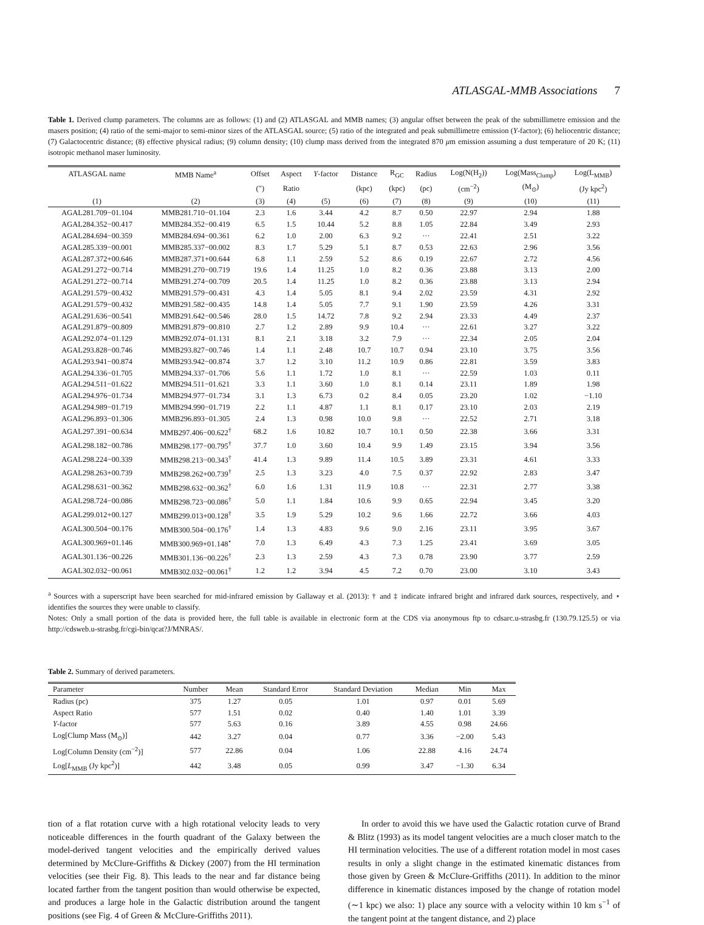ATLASGAL-MMB Associations 7
Table 1. Derived clump parameters. The columns are as follows: (1) and (2) ATLASGAL and MMB names; (3) angular offset between the peak of the submillimetre emission and the masers position; (4) ratio of the semi-major to semi-minor sizes of the ATLASGAL source; (5) ratio of the integrated and peak submillimetre emission (Y-factor); (6) heliocentric distance; (7) Galactocentric distance; (8) effective physical radius; (9) column density; (10) clump mass derived from the integrated 870 μm emission assuming a dust temperature of 20 K; (11) isotropic methanol maser luminosity.
| ATLASGAL name | MMB Name<sup>a</sup> | Offset | Aspect | Y -factor | Distance | R<sub>GC</sub> | Radius | Log(N(H<sub>2</sub>)) | Log(Mass<sub>Clump</sub>) | Log(L<sub>MMB</sub>) |
| --- | --- | --- | --- | --- | --- | --- | --- | --- | --- | --- |
| | | (″) | Ratio | | (kpc) | (kpc) | (pc) | (cm<sup>−2</sup>) | (M<sub>⊙</sub>) | (Jy kpc<sup>2</sup>) |
| (1) | (2) | (3) | (4) | (5) | (6) | (7) | (8) | (9) | (10) | (11) |
| AGAL281.709−01.104 | MMB281.710−01.104 | 2.3 | 1.6 | 3.44 | 4.2 | 8.7 | 0.50 | 22.97 | 2.94 | 1.88 |
| AGAL284.352−00.417 | MMB284.352−00.419 | 6.5 | 1.5 | 10.44 | 5.2 | 8.8 | 1.05 | 22.84 | 3.49 | 2.93 |
| AGAL284.694−00.359 | MMB284.694−00.361 | 6.2 | 1.0 | 2.00 | 6.3 | 9.2 | ··· | 22.41 | 2.51 | 3.22 |
| AGAL285.339−00.001 | MMB285.337−00.002 | 8.3 | 1.7 | 5.29 | 5.1 | 8.7 | 0.53 | 22.63 | 2.96 | 3.56 |
| AGAL287.372+00.646 | MMB287.371+00.644 | 6.8 | 1.1 | 2.59 | 5.2 | 8.6 | 0.19 | 22.67 | 2.72 | 4.56 |
| AGAL291.272−00.714 | MMB291.270−00.719 | 19.6 | 1.4 | 11.25 | 1.0 | 8.2 | 0.36 | 23.88 | 3.13 | 2.00 |
| AGAL291.272−00.714 | MMB291.274−00.709 | 20.5 | 1.4 | 11.25 | 1.0 | 8.2 | 0.36 | 23.88 | 3.13 | 2.94 |
| AGAL291.579−00.432 | MMB291.579−00.431 | 4.3 | 1.4 | 5.05 | 8.1 | 9.4 | 2.02 | 23.59 | 4.31 | 2.92 |
| AGAL291.579−00.432 | MMB291.582−00.435 | 14.8 | 1.4 | 5.05 | 7.7 | 9.1 | 1.90 | 23.59 | 4.26 | 3.31 |
| AGAL291.636−00.541 | MMB291.642−00.546 | 28.0 | 1.5 | 14.72 | 7.8 | 9.2 | 2.94 | 23.33 | 4.49 | 2.37 |
| AGAL291.879−00.809 | MMB291.879−00.810 | 2.7 | 1.2 | 2.89 | 9.9 | 10.4 | ··· | 22.61 | 3.27 | 3.22 |
| AGAL292.074−01.129 | MMB292.074−01.131 | 8.1 | 2.1 | 3.18 | 3.2 | 7.9 | ··· | 22.34 | 2.05 | 2.04 |
| AGAL293.828−00.746 | MMB293.827−00.746 | 1.4 | 1.1 | 2.48 | 10.7 | 10.7 | 0.94 | 23.10 | 3.75 | 3.56 |
| AGAL293.941−00.874 | MMB293.942−00.874 | 3.7 | 1.2 | 3.10 | 11.2 | 10.9 | 0.86 | 22.81 | 3.59 | 3.83 |
| AGAL294.336−01.705 | MMB294.337−01.706 | 5.6 | 1.1 | 1.72 | 1.0 | 8.1 | ··· | 22.59 | 1.03 | 0.11 |
| AGAL294.511−01.622 | MMB294.511−01.621 | 3.3 | 1.1 | 3.60 | 1.0 | 8.1 | 0.14 | 23.11 | 1.89 | 1.98 |
| AGAL294.976−01.734 | MMB294.977−01.734 | 3.1 | 1.3 | 6.73 | 0.2 | 8.4 | 0.05 | 23.20 | 1.02 | −1.10 |
| AGAL294.989−01.719 | MMB294.990−01.719 | 2.2 | 1.1 | 4.87 | 1.1 | 8.1 | 0.17 | 23.10 | 2.03 | 2.19 |
| AGAL296.893−01.306 | MMB296.893−01.305 | 2.4 | 1.3 | 0.98 | 10.0 | 9.8 | ··· | 22.52 | 2.71 | 3.18 |
| AGAL297.391−00.634 | MMB297.406−00.622<sup>†</sup> | 68.2 | 1.6 | 10.82 | 10.7 | 10.1 | 0.50 | 22.38 | 3.66 | 3.31 |
| AGAL298.182−00.786 | MMB298.177−00.795<sup>†</sup> | 37.7 | 1.0 | 3.60 | 10.4 | 9.9 | 1.49 | 23.15 | 3.94 | 3.56 |
| AGAL298.224−00.339 | MMB298.213−00.343<sup>†</sup> | 41.4 | 1.3 | 9.89 | 11.4 | 10.5 | 3.89 | 23.31 | 4.61 | 3.33 |
| AGAL298.263+00.739 | MMB298.262+00.739<sup>†</sup> | 2.5 | 1.3 | 3.23 | 4.0 | 7.5 | 0.37 | 22.92 | 2.83 | 3.47 |
| AGAL298.631−00.362 | MMB298.632−00.362<sup>†</sup> | 6.0 | 1.6 | 1.31 | 11.9 | 10.8 | ··· | 22.31 | 2.77 | 3.38 |
| AGAL298.724−00.086 | MMB298.723−00.086<sup>†</sup> | 5.0 | 1.1 | 1.84 | 10.6 | 9.9 | 0.65 | 22.94 | 3.45 | 3.20 |
| AGAL299.012+00.127 | MMB299.013+00.128<sup>†</sup> | 3.5 | 1.9 | 5.29 | 10.2 | 9.6 | 1.66 | 22.72 | 3.66 | 4.03 |
| AGAL300.504−00.176 | MMB300.504−00.176<sup>†</sup> | 1.4 | 1.3 | 4.83 | 9.6 | 9.0 | 2.16 | 23.11 | 3.95 | 3.67 |
| AGAL300.969+01.146 | MMB300.969+01.148<sup>⋆</sup> | 7.0 | 1.3 | 6.49 | 4.3 | 7.3 | 1.25 | 23.41 | 3.69 | 3.05 |
| AGAL301.136−00.226 | MMB301.136−00.226<sup>†</sup> | 2.3 | 1.3 | 2.59 | 4.3 | 7.3 | 0.78 | 23.90 | 3.77 | 2.59 |
| AGAL302.032−00.061 | MMB302.032−00.061<sup>†</sup> | 1.2 | 1.2 | 3.94 | 4.5 | 7.2 | 0.70 | 23.00 | 3.10 | 3.43 |
<sup>a</sup> Sources with a superscript have been searched for mid-infrared emission by Gallaway et al. (2013): † and ‡ indicate infrared bright and infrared dark sources, respectively, and ⋆ identifies the sources they were unable to classify.
Notes: Only a small portion of the data is provided here, the full table is available in electronic form at the CDS via anonymous ftp to cdsarc.u-strasbg.fr (130.79.125.5) or via http://cdsweb.u-strasbg.fr/cgi-bin/qcat?J/MNRAS/.
Table 2. Summary of derived parameters.
| Parameter | Number | Mean | Standard Error | Standard Deviation | Median | Min | Max |
| --- | --- | --- | --- | --- | --- | --- | --- |
| Radius (pc) | 375 | 1.27 | 0.05 | 1.01 | 0.97 | 0.01 | 5.69 |
| Aspect Ratio | 577 | 1.51 | 0.02 | 0.40 | 1.40 | 1.01 | 3.39 |
| Y -factor | 577 | 5.63 | 0.16 | 3.89 | 4.55 | 0.98 | 24.66 |
| Log[Clump Mass (M<sub>⊙</sub>)] | 442 | 3.27 | 0.04 | 0.77 | 3.36 | −2.00 | 5.43 |
| Log[Column Density (cm<sup>−2</sup>)] | 577 | 22.86 | 0.04 | 1.06 | 22.88 | 4.16 | 24.74 |
| Log[ L<sub>MMB</sub> (Jy kpc<sup>2</sup>)] | 442 | 3.48 | 0.05 | 0.99 | 3.47 | −1.30 | 6.34 |
tion of a flat rotation curve with a high rotational velocity leads to very noticeable differences in the fourth quadrant of the Galaxy between the model-derived tangent velocities and the empirically derived values determined by McClure-Griffiths & Dickey (2007) from the HI termination velocities (see their Fig. 8). This leads to the near and far distance being located farther from the tangent position than would otherwise be expected, and produces a large hole in the Galactic distribution around the tangent positions (see Fig. 4 of Green & McClure-Griffiths 2011).
In order to avoid this we have used the Galactic rotation curve of Brand & Blitz (1993) as its model tangent velocities are a much closer match to the HI termination velocities. The use of a different rotation model in most cases results in only a slight change in the estimated kinematic distances from those given by Green & McClure-Griffiths (2011). In addition to the minor difference in kinematic distances imposed by the change of rotation model (∼1 kpc) we also: 1) place any source with a velocity within 10 km s<sup>−1</sup> of the tangent point at the tangent distance, and 2) place